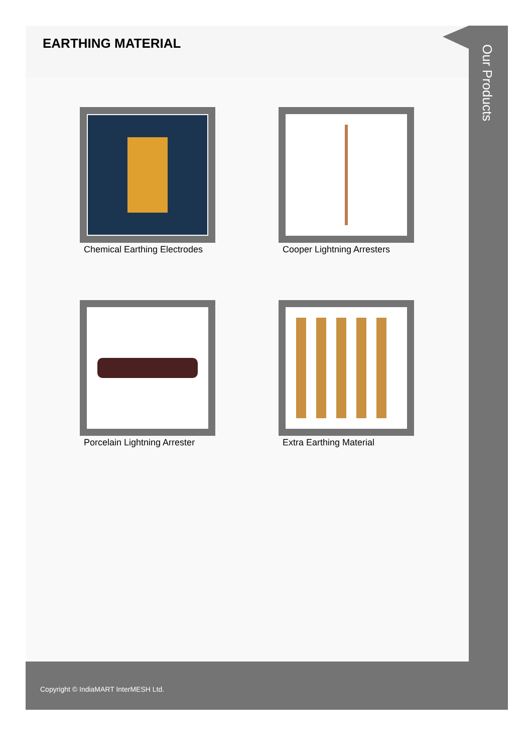EARTHING MATERIAL
Chemical Earthing Electrodes
Cooper Lightning Arresters
Porcelain Lightning Arrester
Extra Earthing Material
Our Products
Copyright © IndiaMART InterMESH Ltd.